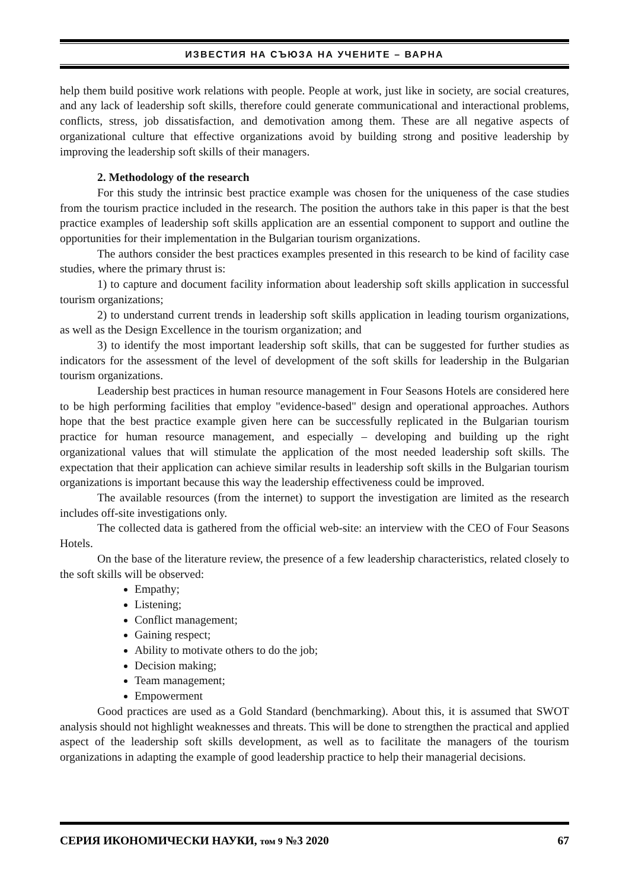ИЗВЕСТИЯ НА СЪЮЗА НА УЧЕНИТЕ – ВАРНА
help them build positive work relations with people. People at work, just like in society, are social creatures, and any lack of leadership soft skills, therefore could generate communicational and interactional problems, conflicts, stress, job dissatisfaction, and demotivation among them. These are all negative aspects of organizational culture that effective organizations avoid by building strong and positive leadership by improving the leadership soft skills of their managers.
2. Methodology of the research
For this study the intrinsic best practice example was chosen for the uniqueness of the case studies from the tourism practice included in the research. The position the authors take in this paper is that the best practice examples of leadership soft skills application are an essential component to support and outline the opportunities for their implementation in the Bulgarian tourism organizations.
The authors consider the best practices examples presented in this research to be kind of facility case studies, where the primary thrust is:
1) to capture and document facility information about leadership soft skills application in successful tourism organizations;
2) to understand current trends in leadership soft skills application in leading tourism organizations, as well as the Design Excellence in the tourism organization; and
3) to identify the most important leadership soft skills, that can be suggested for further studies as indicators for the assessment of the level of development of the soft skills for leadership in the Bulgarian tourism organizations.
Leadership best practices in human resource management in Four Seasons Hotels are considered here to be high performing facilities that employ "evidence-based" design and operational approaches. Authors hope that the best practice example given here can be successfully replicated in the Bulgarian tourism practice for human resource management, and especially – developing and building up the right organizational values that will stimulate the application of the most needed leadership soft skills. The expectation that their application can achieve similar results in leadership soft skills in the Bulgarian tourism organizations is important because this way the leadership effectiveness could be improved.
The available resources (from the internet) to support the investigation are limited as the research includes off-site investigations only.
The collected data is gathered from the official web-site: an interview with the CEO of Four Seasons Hotels.
On the base of the literature review, the presence of a few leadership characteristics, related closely to the soft skills will be observed:
Empathy;
Listening;
Conflict management;
Gaining respect;
Ability to motivate others to do the job;
Decision making;
Team management;
Empowerment
Good practices are used as a Gold Standard (benchmarking). About this, it is assumed that SWOT analysis should not highlight weaknesses and threats. This will be done to strengthen the practical and applied aspect of the leadership soft skills development, as well as to facilitate the managers of the tourism organizations in adapting the example of good leadership practice to help their managerial decisions.
СЕРИЯ ИКОНОМИЧЕСКИ НАУКИ, том 9 №3 2020 67